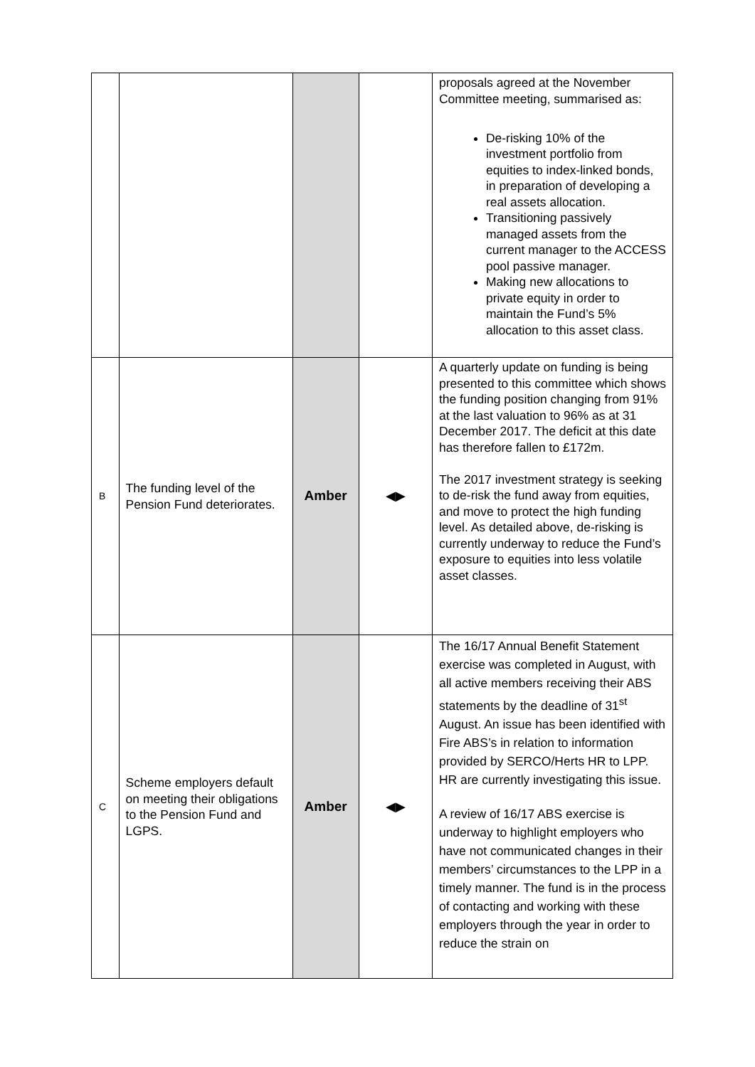| | | | | proposals agreed at the November Committee meeting, summarised as: De-risking 10% of the investment portfolio from equities to index-linked bonds, in preparation of developing a real assets allocation. Transitioning passively managed assets from the current manager to the ACCESS pool passive manager. Making new allocations to private equity in order to maintain the Fund’s 5% allocation to this asset class. |
| B | The funding level of the Pension Fund deteriorates. | Amber | ◀▶ | A quarterly update on funding is being presented to this committee which shows the funding position changing from 91% at the last valuation to 96% as at 31 December 2017. The deficit at this date has therefore fallen to £172m. The 2017 investment strategy is seeking to de-risk the fund away from equities, and move to protect the high funding level. As detailed above, de-risking is currently underway to reduce the Fund’s exposure to equities into less volatile asset classes. |
| C | Scheme employers default on meeting their obligations to the Pension Fund and LGPS. | Amber | ◀▶ | The 16/17 Annual Benefit Statement exercise was completed in August, with all active members receiving their ABS statements by the deadline of 31<sup>st</sup> August. An issue has been identified with Fire ABS’s in relation to information provided by SERCO/Herts HR to LPP. HR are currently investigating this issue. A review of 16/17 ABS exercise is underway to highlight employers who have not communicated changes in their members’ circumstances to the LPP in a timely manner. The fund is in the process of contacting and working with these employers through the year in order to reduce the strain on |